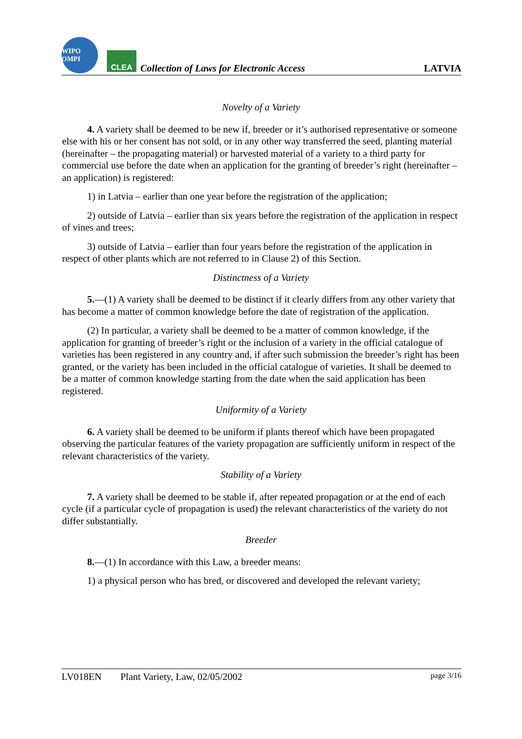WIPO OMPI
CLEA
Collection of Laws for Electronic Access
LATVIA
Novelty of a Variety
4. A variety shall be deemed to be new if, breeder or it’s authorised representative or someone else with his or her consent has not sold, or in any other way transferred the seed, planting material (hereinafter – the propagating material) or harvested material of a variety to a third party for commercial use before the date when an application for the granting of breeder’s right (hereinafter – an application) is registered:
1) in Latvia – earlier than one year before the registration of the application;
2) outside of Latvia – earlier than six years before the registration of the application in respect of vines and trees;
3) outside of Latvia – earlier than four years before the registration of the application in respect of other plants which are not referred to in Clause 2) of this Section.
Distinctness of a Variety
5.—(1) A variety shall be deemed to be distinct if it clearly differs from any other variety that has become a matter of common knowledge before the date of registration of the application.
(2) In particular, a variety shall be deemed to be a matter of common knowledge, if the application for granting of breeder’s right or the inclusion of a variety in the official catalogue of varieties has been registered in any country and, if after such submission the breeder’s right has been granted, or the variety has been included in the official catalogue of varieties. It shall be deemed to be a matter of common knowledge starting from the date when the said application has been registered.
Uniformity of a Variety
6. A variety shall be deemed to be uniform if plants thereof which have been propagated observing the particular features of the variety propagation are sufficiently uniform in respect of the relevant characteristics of the variety.
Stability of a Variety
7. A variety shall be deemed to be stable if, after repeated propagation or at the end of each cycle (if a particular cycle of propagation is used) the relevant characteristics of the variety do not differ substantially.
Breeder
8.—(1) In accordance with this Law, a breeder means:
1) a physical person who has bred, or discovered and developed the relevant variety;
LV018EN Plant Variety, Law, 02/05/2002 page 3/16